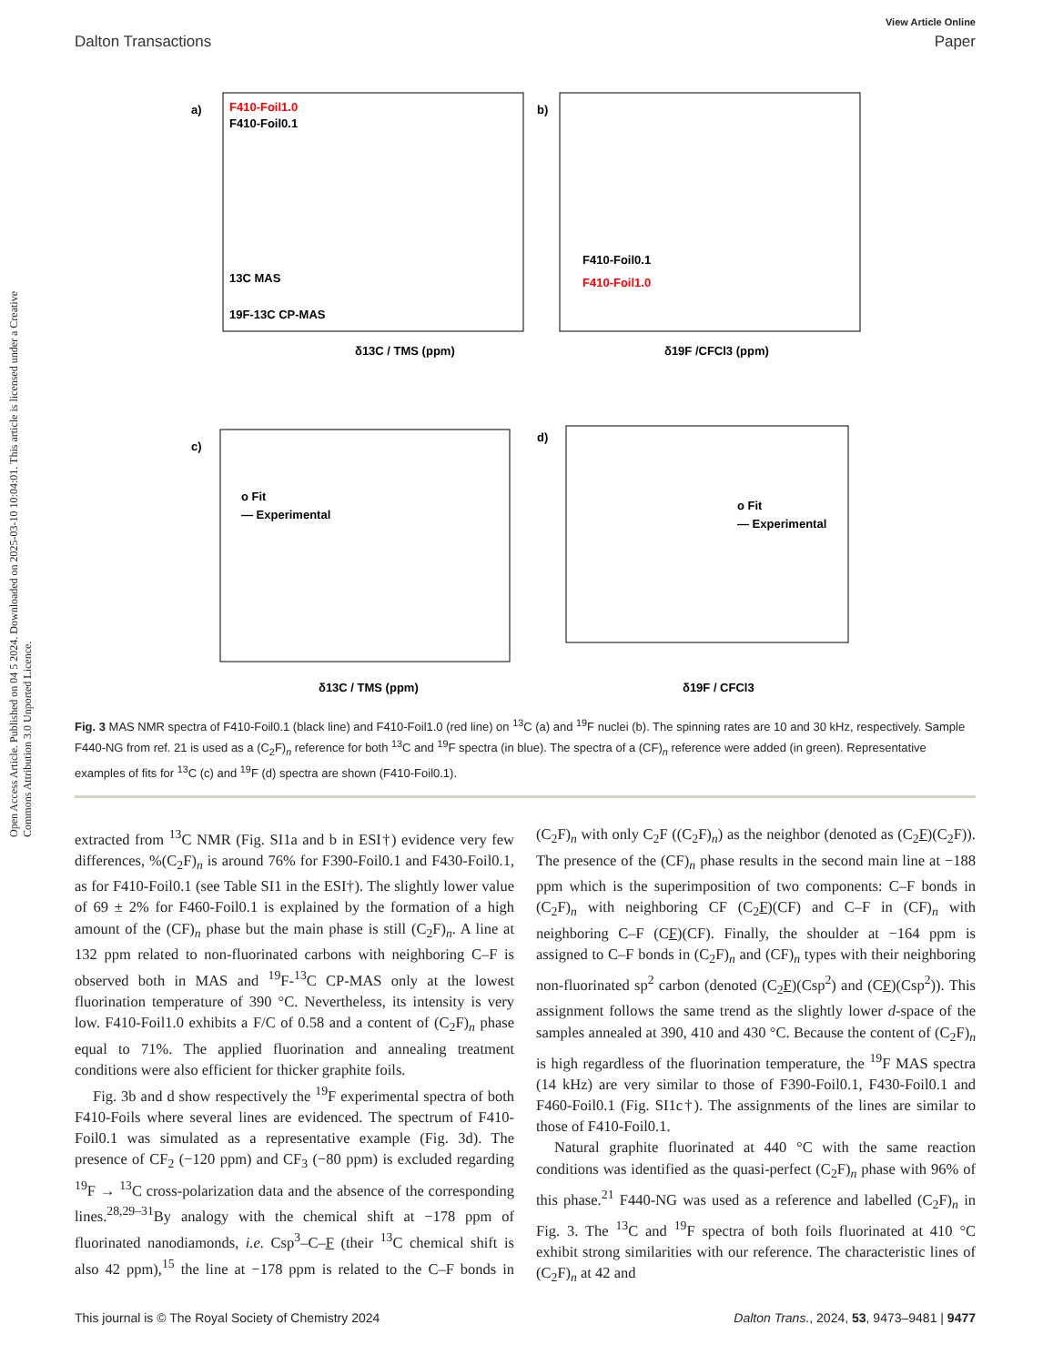Open Access Article. Published on 04 5 2024. Downloaded on 2025-03-10 10:04:01. This article is licensed under a Creative Commons Attribution 3.0 Unported Licence.
View Article Online
Dalton Transactions Paper
a)
F410-Foil1.0
F410-Foil0.1
13C MAS
19F-13C CP-MAS
δ13C / TMS (ppm)
b)
F410-Foil0.1
F410-Foil1.0
δ19F /CFCl3 (ppm)
c)
o Fit
— Experimental
δ13C / TMS (ppm)
d)
o Fit
— Experimental
δ19F / CFCl3
Fig. 3 MAS NMR spectra of F410-Foil0.1 (black line) and F410-Foil1.0 (red line) on <sup>13</sup>C (a) and <sup>19</sup>F nuclei (b). The spinning rates are 10 and 30 kHz, respectively. Sample F440-NG from ref. 21 is used as a (C<sub>2</sub>F)<sub>n</sub> reference for both <sup>13</sup>C and <sup>19</sup>F spectra (in blue). The spectra of a (CF)<sub>n</sub> reference were added (in green). Representative examples of fits for <sup>13</sup>C (c) and <sup>19</sup>F (d) spectra are shown (F410-Foil0.1).
extracted from <sup>13</sup>C NMR (Fig. SI1a and b in ESI†) evidence very few differences, %(C<sub>2</sub>F)<sub>n</sub> is around 76% for F390-Foil0.1 and F430-Foil0.1, as for F410-Foil0.1 (see Table SI1 in the ESI†). The slightly lower value of 69 ± 2% for F460-Foil0.1 is explained by the formation of a high amount of the (CF)<sub>n</sub> phase but the main phase is still (C<sub>2</sub>F)<sub>n</sub>. A line at 132 ppm related to non-fluorinated carbons with neighboring C–F is observed both in MAS and <sup>19</sup>F-<sup>13</sup>C CP-MAS only at the lowest fluorination temperature of 390 °C. Nevertheless, its intensity is very low. F410-Foil1.0 exhibits a F/C of 0.58 and a content of (C<sub>2</sub>F)<sub>n</sub> phase equal to 71%. The applied fluorination and annealing treatment conditions were also efficient for thicker graphite foils.
Fig. 3b and d show respectively the <sup>19</sup>F experimental spectra of both F410-Foils where several lines are evidenced. The spectrum of F410-Foil0.1 was simulated as a representative example (Fig. 3d). The presence of CF<sub>2</sub> (−120 ppm) and CF<sub>3</sub> (−80 ppm) is excluded regarding <sup>19</sup>F → <sup>13</sup>C cross-polarization data and the absence of the corresponding lines.<sup>28,29–31</sup>By analogy with the chemical shift at −178 ppm of fluorinated nanodiamonds, i.e. Csp<sup>3</sup>–C–F (their <sup>13</sup>C chemical shift is also 42 ppm),<sup>15</sup> the line at −178 ppm is related to the C–F bonds in (C<sub>2</sub>F)<sub>n</sub> with only C<sub>2</sub>F ((C<sub>2</sub>F)<sub>n</sub>) as the neighbor (denoted as (C<sub>2</sub>F)(C<sub>2</sub>F)). The presence of the (CF)<sub>n</sub> phase results in the second main line at −188 ppm which is the superimposition of two components: C–F bonds in (C<sub>2</sub>F)<sub>n</sub> with neighboring CF (C<sub>2</sub>F)(CF) and C–F in (CF)<sub>n</sub> with neighboring C–F (CF)(CF). Finally, the shoulder at −164 ppm is assigned to C–F bonds in (C<sub>2</sub>F)<sub>n</sub> and (CF)<sub>n</sub> types with their neighboring non-fluorinated sp<sup>2</sup> carbon (denoted (C<sub>2</sub>F)(Csp<sup>2</sup>) and (CF)(Csp<sup>2</sup>)). This assignment follows the same trend as the slightly lower d-space of the samples annealed at 390, 410 and 430 °C. Because the content of (C<sub>2</sub>F)<sub>n</sub> is high regardless of the fluorination temperature, the <sup>19</sup>F MAS spectra (14 kHz) are very similar to those of F390-Foil0.1, F430-Foil0.1 and F460-Foil0.1 (Fig. SI1c†). The assignments of the lines are similar to those of F410-Foil0.1.
Natural graphite fluorinated at 440 °C with the same reaction conditions was identified as the quasi-perfect (C<sub>2</sub>F)<sub>n</sub> phase with 96% of this phase.<sup>21</sup> F440-NG was used as a reference and labelled (C<sub>2</sub>F)<sub>n</sub> in Fig. 3. The <sup>13</sup>C and <sup>19</sup>F spectra of both foils fluorinated at 410 °C exhibit strong similarities with our reference. The characteristic lines of (C<sub>2</sub>F)<sub>n</sub> at 42 and
This journal is © The Royal Society of Chemistry 2024 Dalton Trans., 2024, 53, 9473–9481 | 9477